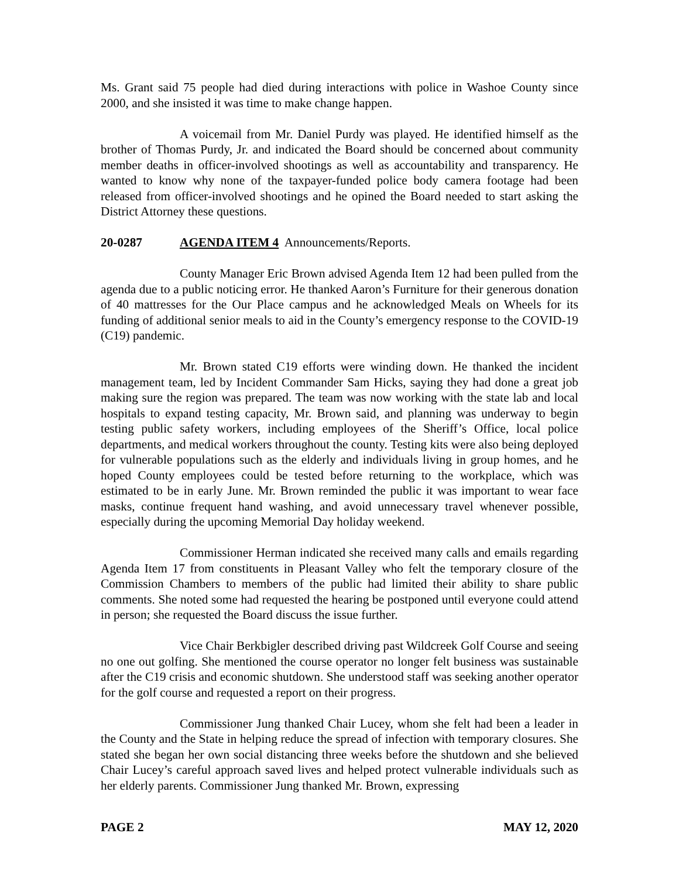Ms. Grant said 75 people had died during interactions with police in Washoe County since 2000, and she insisted it was time to make change happen.
A voicemail from Mr. Daniel Purdy was played. He identified himself as the brother of Thomas Purdy, Jr. and indicated the Board should be concerned about community member deaths in officer-involved shootings as well as accountability and transparency. He wanted to know why none of the taxpayer-funded police body camera footage had been released from officer-involved shootings and he opined the Board needed to start asking the District Attorney these questions.
20-0287 AGENDA ITEM 4 Announcements/Reports.
County Manager Eric Brown advised Agenda Item 12 had been pulled from the agenda due to a public noticing error. He thanked Aaron’s Furniture for their generous donation of 40 mattresses for the Our Place campus and he acknowledged Meals on Wheels for its funding of additional senior meals to aid in the County’s emergency response to the COVID-19 (C19) pandemic.
Mr. Brown stated C19 efforts were winding down. He thanked the incident management team, led by Incident Commander Sam Hicks, saying they had done a great job making sure the region was prepared. The team was now working with the state lab and local hospitals to expand testing capacity, Mr. Brown said, and planning was underway to begin testing public safety workers, including employees of the Sheriff’s Office, local police departments, and medical workers throughout the county. Testing kits were also being deployed for vulnerable populations such as the elderly and individuals living in group homes, and he hoped County employees could be tested before returning to the workplace, which was estimated to be in early June. Mr. Brown reminded the public it was important to wear face masks, continue frequent hand washing, and avoid unnecessary travel whenever possible, especially during the upcoming Memorial Day holiday weekend.
Commissioner Herman indicated she received many calls and emails regarding Agenda Item 17 from constituents in Pleasant Valley who felt the temporary closure of the Commission Chambers to members of the public had limited their ability to share public comments. She noted some had requested the hearing be postponed until everyone could attend in person; she requested the Board discuss the issue further.
Vice Chair Berkbigler described driving past Wildcreek Golf Course and seeing no one out golfing. She mentioned the course operator no longer felt business was sustainable after the C19 crisis and economic shutdown. She understood staff was seeking another operator for the golf course and requested a report on their progress.
Commissioner Jung thanked Chair Lucey, whom she felt had been a leader in the County and the State in helping reduce the spread of infection with temporary closures. She stated she began her own social distancing three weeks before the shutdown and she believed Chair Lucey’s careful approach saved lives and helped protect vulnerable individuals such as her elderly parents. Commissioner Jung thanked Mr. Brown, expressing
PAGE 2 MAY 12, 2020